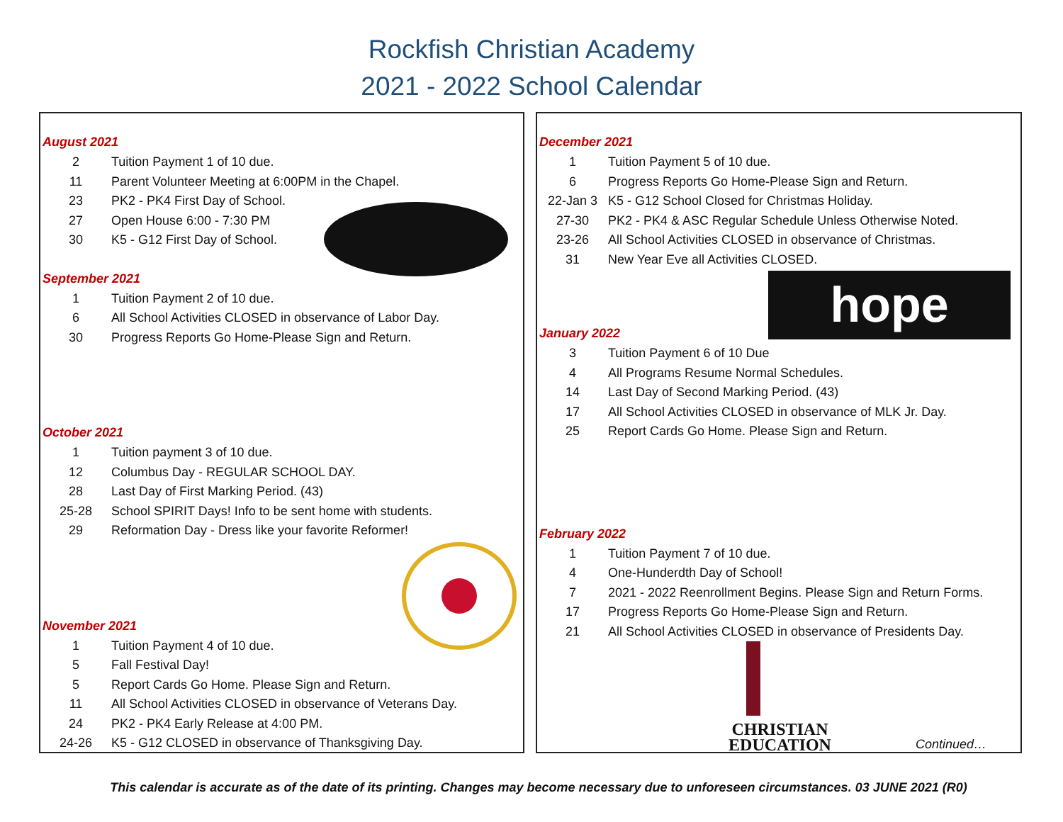Rockfish Christian Academy
2021 - 2022 School Calendar
August 2021
| 2 | Tuition Payment 1 of 10 due. |
| 11 | Parent Volunteer Meeting at 6:00PM in the Chapel. |
| 23 | PK2 - PK4 First Day of School. |
| 27 | Open House 6:00 - 7:30 PM |
| 30 | K5 - G12 First Day of School. |
September 2021
| 1 | Tuition Payment 2 of 10 due. |
| 6 | All School Activities CLOSED in observance of Labor Day. |
| 30 | Progress Reports Go Home-Please Sign and Return. |
October 2021
| 1 | Tuition payment 3 of 10 due. |
| 12 | Columbus Day - REGULAR SCHOOL DAY. |
| 28 | Last Day of First Marking Period. (43) |
| 25-28 | School SPIRIT Days! Info to be sent home with students. |
| 29 | Reformation Day - Dress like your favorite Reformer! |
November 2021
| 1 | Tuition Payment 4 of 10 due. |
| 5 | Fall Festival Day! |
| 5 | Report Cards Go Home. Please Sign and Return. |
| 11 | All School Activities CLOSED in observance of Veterans Day. |
| 24 | PK2 - PK4 Early Release at 4:00 PM. |
| 24-26 | K5 - G12 CLOSED in observance of Thanksgiving Day. |
December 2021
| 1 | Tuition Payment 5 of 10 due. |
| 6 | Progress Reports Go Home-Please Sign and Return. |
| 22-Jan 3 | K5 - G12 School Closed for Christmas Holiday. |
| 27-30 | PK2 - PK4 & ASC Regular Schedule Unless Otherwise Noted. |
| 23-26 | All School Activities CLOSED in observance of Christmas. |
| 31 | New Year Eve all Activities CLOSED. |
January 2022
| 3 | Tuition Payment 6 of 10 Due |
| 4 | All Programs Resume Normal Schedules. |
| 14 | Last Day of Second Marking Period. (43) |
| 17 | All School Activities CLOSED in observance of MLK Jr. Day. |
| 25 | Report Cards Go Home. Please Sign and Return. |
February 2022
| 1 | Tuition Payment 7 of 10 due. |
| 4 | One-Hunderdth Day of School! |
| 7 | 2021 - 2022 Reenrollment Begins. Please Sign and Return Forms. |
| 17 | Progress Reports Go Home-Please Sign and Return. |
| 21 | All School Activities CLOSED in observance of Presidents Day. |
hope
CHRISTIAN
EDUCATION
Continued…
This calendar is accurate as of the date of its printing. Changes may become necessary due to unforeseen circumstances. 03 JUNE 2021 (R0)